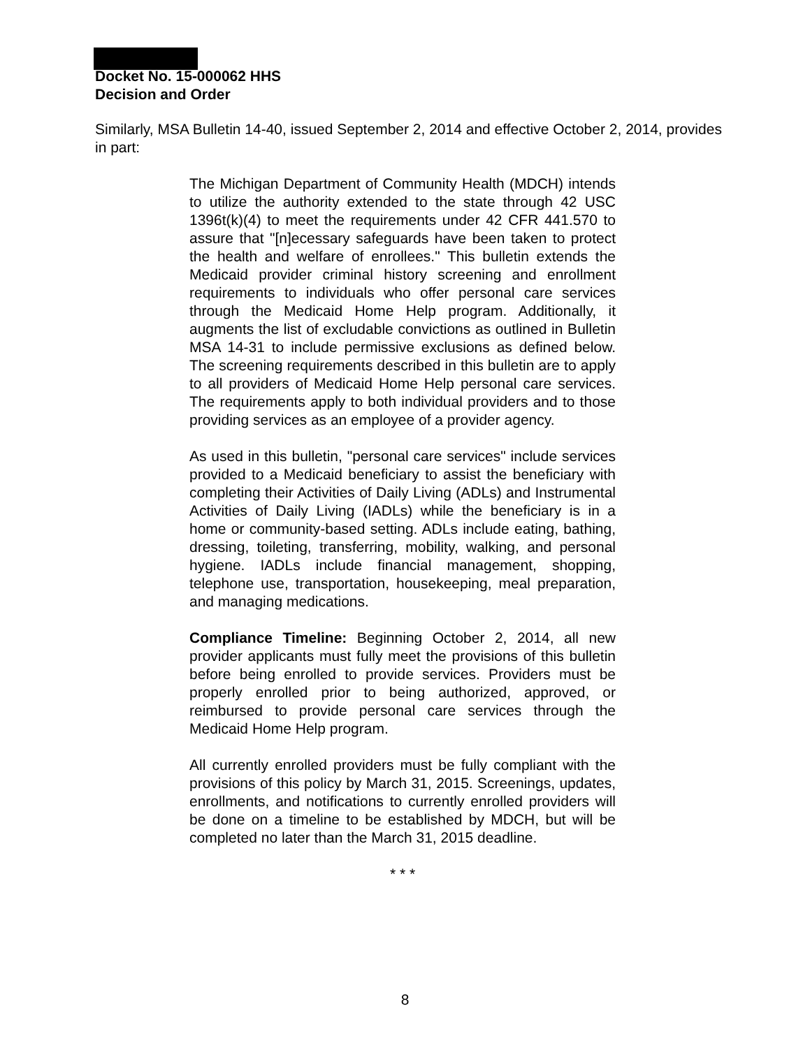Docket No. 15-000062 HHS
Decision and Order
Similarly, MSA Bulletin 14-40, issued September 2, 2014 and effective October 2, 2014, provides in part:
The Michigan Department of Community Health (MDCH) intends to utilize the authority extended to the state through 42 USC 1396t(k)(4) to meet the requirements under 42 CFR 441.570 to assure that "[n]ecessary safeguards have been taken to protect the health and welfare of enrollees." This bulletin extends the Medicaid provider criminal history screening and enrollment requirements to individuals who offer personal care services through the Medicaid Home Help program. Additionally, it augments the list of excludable convictions as outlined in Bulletin MSA 14-31 to include permissive exclusions as defined below. The screening requirements described in this bulletin are to apply to all providers of Medicaid Home Help personal care services. The requirements apply to both individual providers and to those providing services as an employee of a provider agency.
As used in this bulletin, "personal care services" include services provided to a Medicaid beneficiary to assist the beneficiary with completing their Activities of Daily Living (ADLs) and Instrumental Activities of Daily Living (IADLs) while the beneficiary is in a home or community-based setting. ADLs include eating, bathing, dressing, toileting, transferring, mobility, walking, and personal hygiene. IADLs include financial management, shopping, telephone use, transportation, housekeeping, meal preparation, and managing medications.
Compliance Timeline: Beginning October 2, 2014, all new provider applicants must fully meet the provisions of this bulletin before being enrolled to provide services. Providers must be properly enrolled prior to being authorized, approved, or reimbursed to provide personal care services through the Medicaid Home Help program.
All currently enrolled providers must be fully compliant with the provisions of this policy by March 31, 2015. Screenings, updates, enrollments, and notifications to currently enrolled providers will be done on a timeline to be established by MDCH, but will be completed no later than the March 31, 2015 deadline.
* * *
8